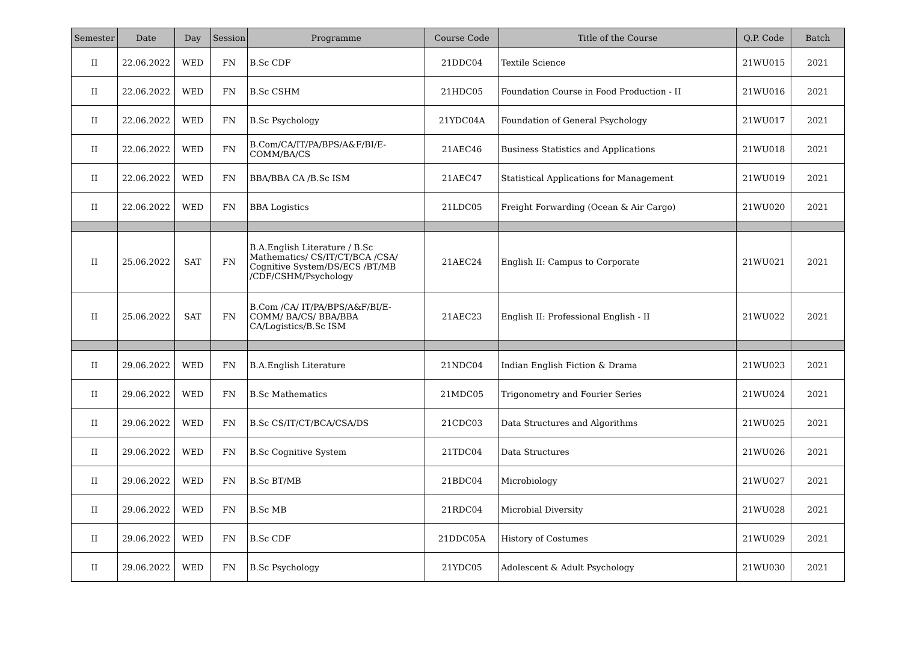| Semester | Date | Day | Session | Programme | Course Code | Title of the Course | Q.P. Code | Batch |
| --- | --- | --- | --- | --- | --- | --- | --- | --- |
| II | 22.06.2022 | WED | FN | B.Sc CDF | 21DDC04 | Textile Science | 21WU015 | 2021 |
| II | 22.06.2022 | WED | FN | B.Sc CSHM | 21HDC05 | Foundation Course in Food Production - II | 21WU016 | 2021 |
| II | 22.06.2022 | WED | FN | B.Sc Psychology | 21YDC04A | Foundation of General Psychology | 21WU017 | 2021 |
| II | 22.06.2022 | WED | FN | B.Com/CA/IT/PA/BPS/A&F/BI/E-COMM/BA/CS | 21AEC46 | Business Statistics and Applications | 21WU018 | 2021 |
| II | 22.06.2022 | WED | FN | BBA/BBA CA /B.Sc ISM | 21AEC47 | Statistical Applications for Management | 21WU019 | 2021 |
| II | 22.06.2022 | WED | FN | BBA Logistics | 21LDC05 | Freight Forwarding (Ocean & Air Cargo) | 21WU020 | 2021 |
| II | 25.06.2022 | SAT | FN | B.A.English Literature / B.Sc Mathematics/ CS/IT/CT/BCA /CSA/ Cognitive System/DS/ECS /BT/MB /CDF/CSHM/Psychology | 21AEC24 | English II: Campus to Corporate | 21WU021 | 2021 |
| II | 25.06.2022 | SAT | FN | B.Com /CA/ IT/PA/BPS/A&F/BI/E-COMM/ BA/CS/ BBA/BBA CA/Logistics/B.Sc ISM | 21AEC23 | English II: Professional English - II | 21WU022 | 2021 |
| II | 29.06.2022 | WED | FN | B.A.English Literature | 21NDC04 | Indian English Fiction & Drama | 21WU023 | 2021 |
| II | 29.06.2022 | WED | FN | B.Sc Mathematics | 21MDC05 | Trigonometry and Fourier Series | 21WU024 | 2021 |
| II | 29.06.2022 | WED | FN | B.Sc CS/IT/CT/BCA/CSA/DS | 21CDC03 | Data Structures and Algorithms | 21WU025 | 2021 |
| II | 29.06.2022 | WED | FN | B.Sc Cognitive System | 21TDC04 | Data Structures | 21WU026 | 2021 |
| II | 29.06.2022 | WED | FN | B.Sc BT/MB | 21BDC04 | Microbiology | 21WU027 | 2021 |
| II | 29.06.2022 | WED | FN | B.Sc MB | 21RDC04 | Microbial Diversity | 21WU028 | 2021 |
| II | 29.06.2022 | WED | FN | B.Sc CDF | 21DDC05A | History of Costumes | 21WU029 | 2021 |
| II | 29.06.2022 | WED | FN | B.Sc Psychology | 21YDC05 | Adolescent & Adult Psychology | 21WU030 | 2021 |